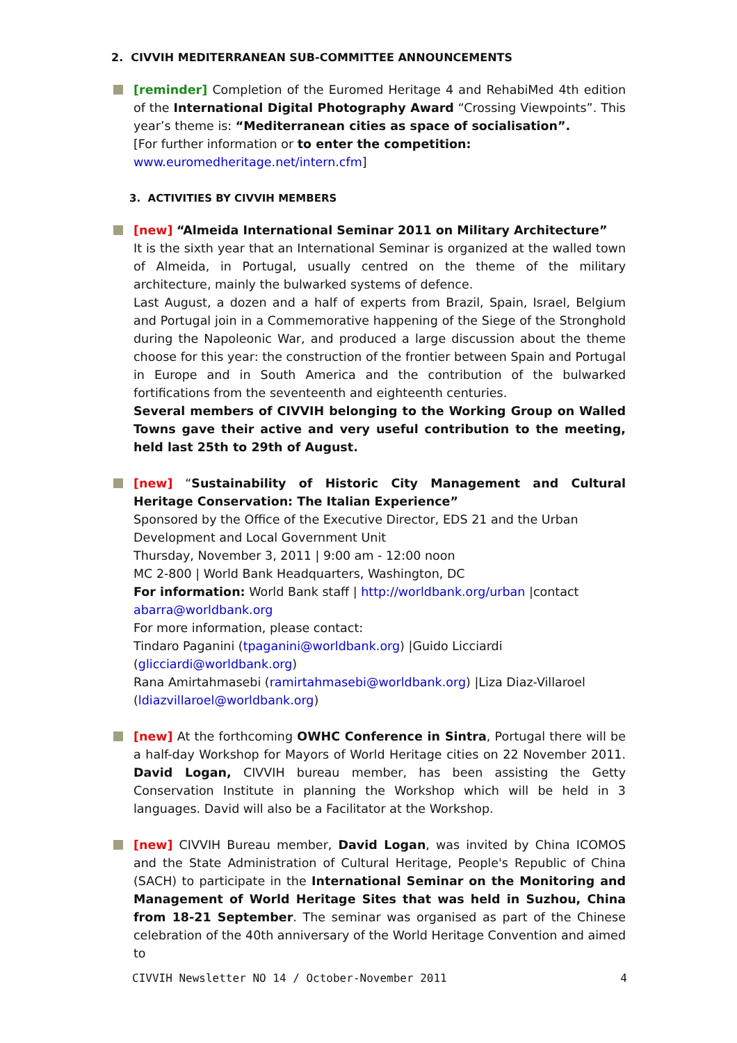2. CIVVIH MEDITERRANEAN SUB-COMMITTEE ANNOUNCEMENTS
[reminder] Completion of the Euromed Heritage 4 and RehabiMed 4th edition of the International Digital Photography Award “Crossing Viewpoints”. This year’s theme is: “Mediterranean cities as space of socialisation”.
[For further information or to enter the competition:
www.euromedheritage.net/intern.cfm]
3. ACTIVITIES BY CIVVIH MEMBERS
[new] “Almeida International Seminar 2011 on Military Architecture”
It is the sixth year that an International Seminar is organized at the walled town of Almeida, in Portugal, usually centred on the theme of the military architecture, mainly the bulwarked systems of defence.
Last August, a dozen and a half of experts from Brazil, Spain, Israel, Belgium and Portugal join in a Commemorative happening of the Siege of the Stronghold during the Napoleonic War, and produced a large discussion about the theme choose for this year: the construction of the frontier between Spain and Portugal in Europe and in South America and the contribution of the bulwarked fortifications from the seventeenth and eighteenth centuries.
Several members of CIVVIH belonging to the Working Group on Walled Towns gave their active and very useful contribution to the meeting, held last 25th to 29th of August.
[new] “Sustainability of Historic City Management and Cultural Heritage Conservation: The Italian Experience”
Sponsored by the Office of the Executive Director, EDS 21 and the Urban Development and Local Government Unit
Thursday, November 3, 2011 | 9:00 am - 12:00 noon
MC 2-800 | World Bank Headquarters, Washington, DC
For information: World Bank staff | http://worldbank.org/urban |contact abarra@worldbank.org
For more information, please contact:
Tindaro Paganini (tpaganini@worldbank.org) |Guido Licciardi (glicciardi@worldbank.org)
Rana Amirtahmasebi (ramirtahmasebi@worldbank.org) |Liza Diaz-Villaroel (ldiazvillaroel@worldbank.org)
[new] At the forthcoming OWHC Conference in Sintra, Portugal there will be a half-day Workshop for Mayors of World Heritage cities on 22 November 2011. David Logan, CIVVIH bureau member, has been assisting the Getty Conservation Institute in planning the Workshop which will be held in 3 languages. David will also be a Facilitator at the Workshop.
[new] CIVVIH Bureau member, David Logan, was invited by China ICOMOS and the State Administration of Cultural Heritage, People's Republic of China (SACH) to participate in the International Seminar on the Monitoring and Management of World Heritage Sites that was held in Suzhou, China from 18-21 September. The seminar was organised as part of the Chinese celebration of the 40th anniversary of the World Heritage Convention and aimed to
CIVVIH Newsletter NO 14 / October-November 2011 4